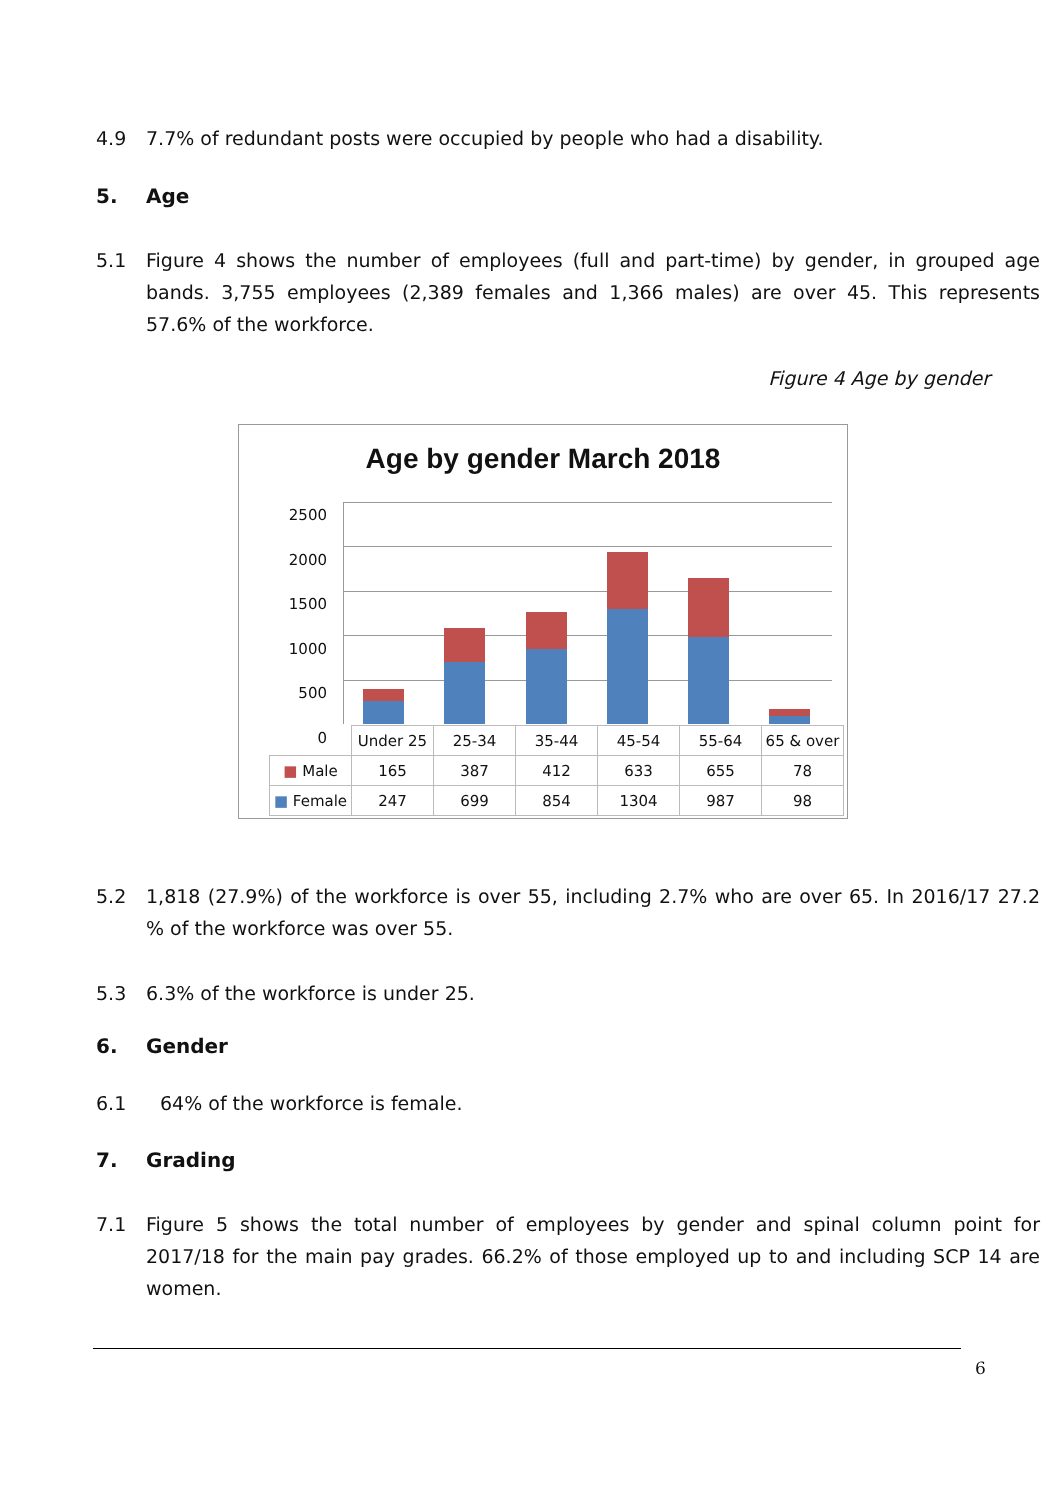4.9 7.7% of redundant posts were occupied by people who had a disability.
5. Age
5.1 Figure 4 shows the number of employees (full and part-time) by gender, in grouped age bands. 3,755 employees (2,389 females and 1,366 males) are over 45. This represents 57.6% of the workforce.
Figure 4 Age by gender
Age by gender March 2018
2500
2000
1500
1000
500
0
| | Under 25 | 25-34 | 35-44 | 45-54 | 55-64 | 65 & over |
| --- | --- | --- | --- | --- | --- | --- |
| ■ Male | 165 | 387 | 412 | 633 | 655 | 78 |
| ■ Female | 247 | 699 | 854 | 1304 | 987 | 98 |
5.2 1,818 (27.9%) of the workforce is over 55, including 2.7% who are over 65. In 2016/17 27.2 % of the workforce was over 55.
5.3 6.3% of the workforce is under 25.
6. Gender
6.1 64% of the workforce is female.
7. Grading
7.1 Figure 5 shows the total number of employees by gender and spinal column point for 2017/18 for the main pay grades. 66.2% of those employed up to and including SCP 14 are women.
6